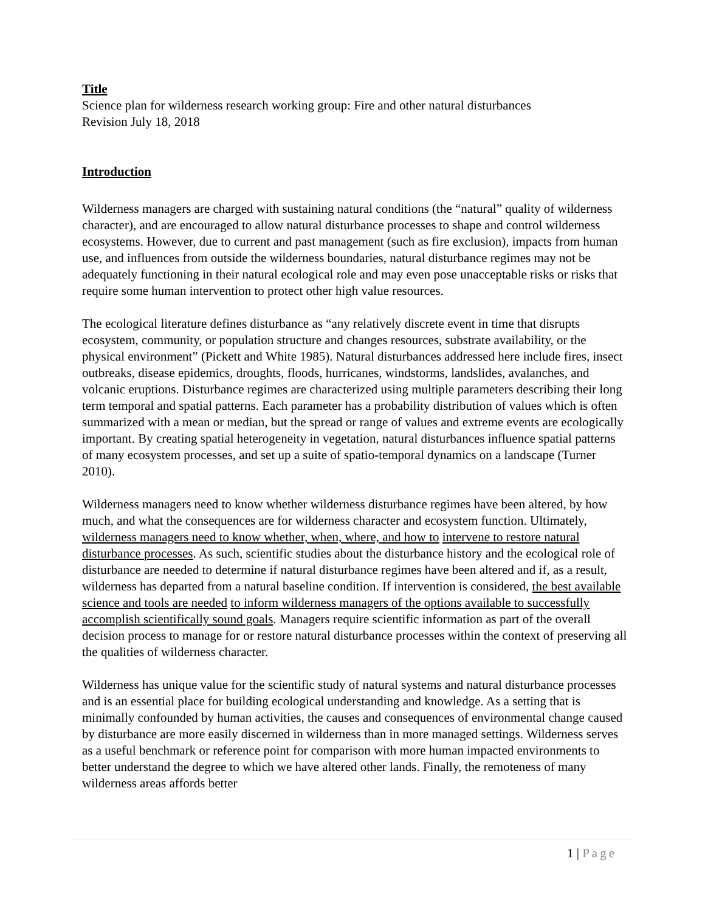Title
Science plan for wilderness research working group: Fire and other natural disturbances
Revision July 18, 2018
Introduction
Wilderness managers are charged with sustaining natural conditions (the “natural” quality of wilderness character), and are encouraged to allow natural disturbance processes to shape and control wilderness ecosystems. However, due to current and past management (such as fire exclusion), impacts from human use, and influences from outside the wilderness boundaries, natural disturbance regimes may not be adequately functioning in their natural ecological role and may even pose unacceptable risks or risks that require some human intervention to protect other high value resources.
The ecological literature defines disturbance as “any relatively discrete event in time that disrupts ecosystem, community, or population structure and changes resources, substrate availability, or the physical environment” (Pickett and White 1985). Natural disturbances addressed here include fires, insect outbreaks, disease epidemics, droughts, floods, hurricanes, windstorms, landslides, avalanches, and volcanic eruptions. Disturbance regimes are characterized using multiple parameters describing their long term temporal and spatial patterns. Each parameter has a probability distribution of values which is often summarized with a mean or median, but the spread or range of values and extreme events are ecologically important. By creating spatial heterogeneity in vegetation, natural disturbances influence spatial patterns of many ecosystem processes, and set up a suite of spatio-temporal dynamics on a landscape (Turner 2010).
Wilderness managers need to know whether wilderness disturbance regimes have been altered, by how much, and what the consequences are for wilderness character and ecosystem function. Ultimately, wilderness managers need to know whether, when, where, and how to intervene to restore natural disturbance processes. As such, scientific studies about the disturbance history and the ecological role of disturbance are needed to determine if natural disturbance regimes have been altered and if, as a result, wilderness has departed from a natural baseline condition. If intervention is considered, the best available science and tools are needed to inform wilderness managers of the options available to successfully accomplish scientifically sound goals. Managers require scientific information as part of the overall decision process to manage for or restore natural disturbance processes within the context of preserving all the qualities of wilderness character.
Wilderness has unique value for the scientific study of natural systems and natural disturbance processes and is an essential place for building ecological understanding and knowledge. As a setting that is minimally confounded by human activities, the causes and consequences of environmental change caused by disturbance are more easily discerned in wilderness than in more managed settings. Wilderness serves as a useful benchmark or reference point for comparison with more human impacted environments to better understand the degree to which we have altered other lands. Finally, the remoteness of many wilderness areas affords better
1 | Page